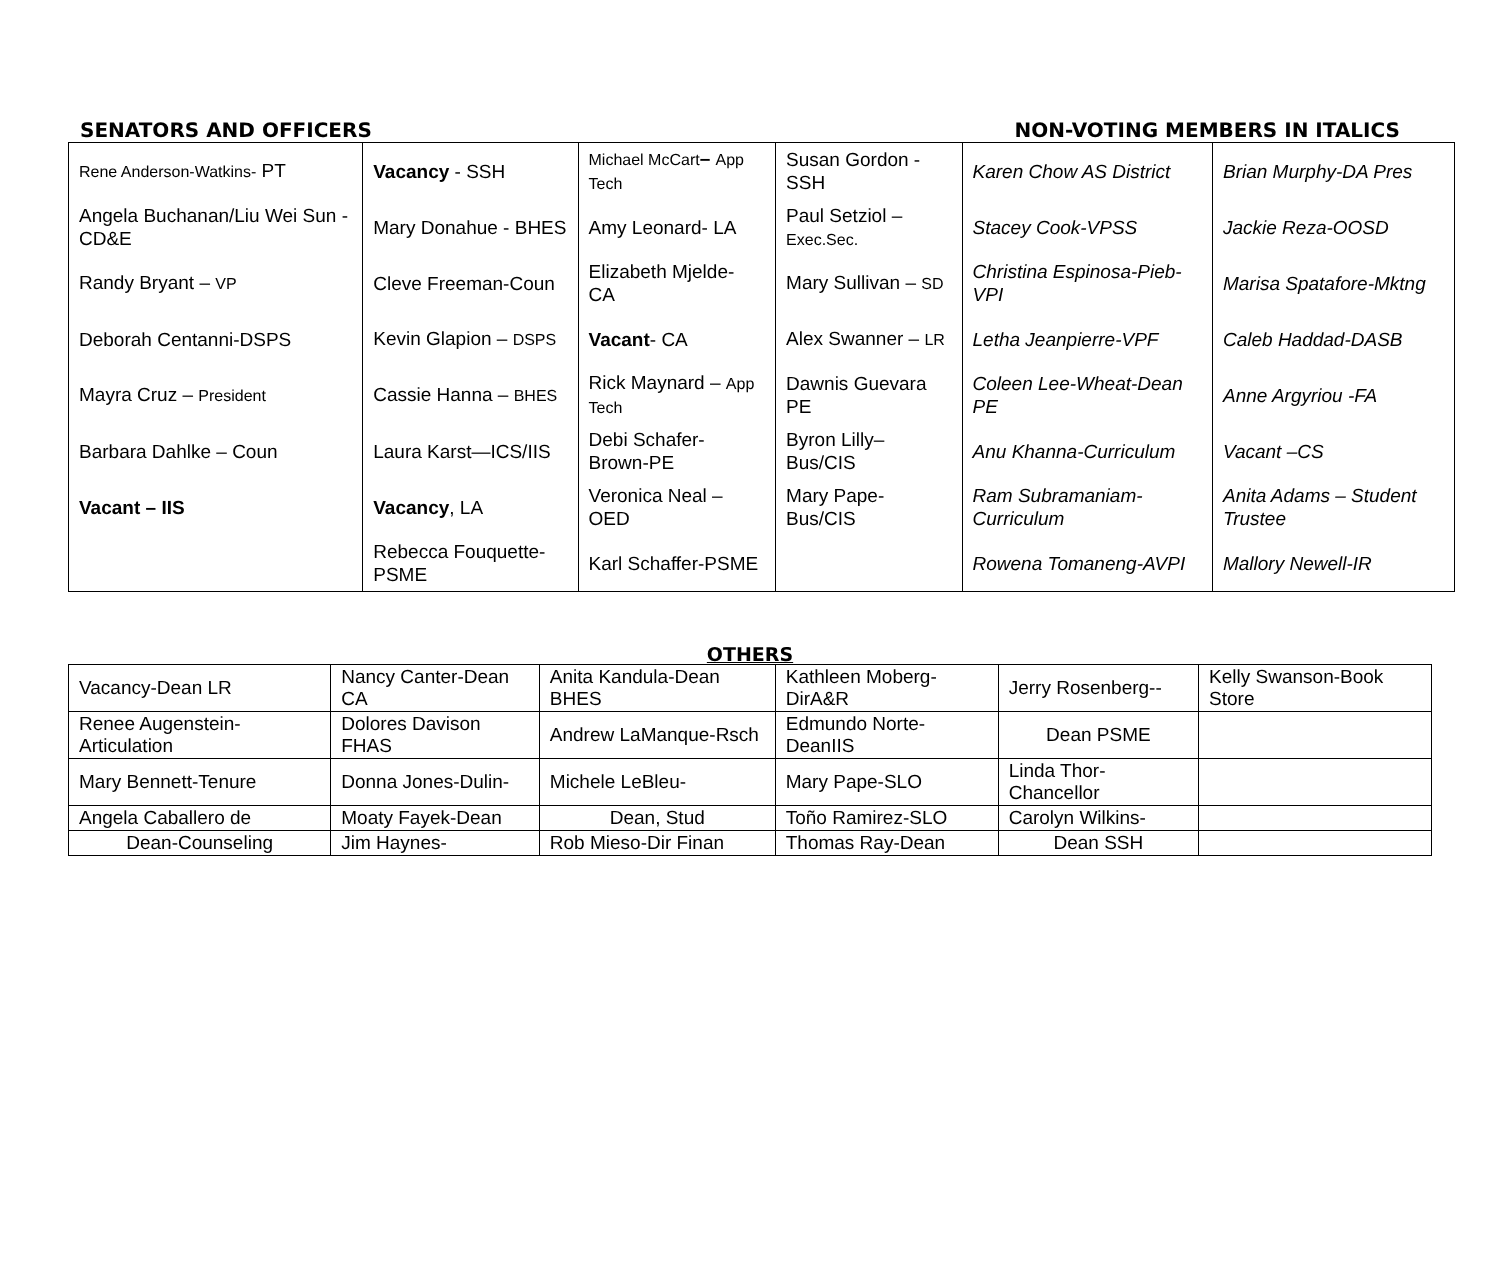SENATORS AND OFFICERS NON-VOTING MEMBERS IN ITALICS
| Rene Anderson-Watkins- PT | Vacancy - SSH | Michael McCart – App Tech | Susan Gordon - SSH | Karen Chow AS District | Brian Murphy-DA Pres |
| Angela Buchanan/Liu Wei Sun -CD&E | Mary Donahue - BHES | Amy Leonard- LA | Paul Setziol – Exec.Sec. | Stacey Cook-VPSS | Jackie Reza-OOSD |
| Randy Bryant – VP | Cleve Freeman-Coun | Elizabeth Mjelde- CA | Mary Sullivan – SD | Christina Espinosa-Pieb-VPI | Marisa Spatafore-Mktng |
| Deborah Centanni-DSPS | Kevin Glapion – DSPS | Vacant - CA | Alex Swanner – LR | Letha Jeanpierre-VPF | Caleb Haddad-DASB |
| Mayra Cruz – President | Cassie Hanna – BHES | Rick Maynard – App Tech | Dawnis Guevara PE | Coleen Lee-Wheat-Dean PE | Anne Argyriou -FA |
| Barbara Dahlke – Coun | Laura Karst—ICS/IIS | Debi Schafer- Brown-PE | Byron Lilly– Bus/CIS | Anu Khanna-Curriculum | Vacant –CS |
| Vacant – IIS | Vacancy , LA | Veronica Neal – OED | Mary Pape- Bus/CIS | Ram Subramaniam-Curriculum | Anita Adams – Student Trustee |
| | Rebecca Fouquette-PSME | Karl Schaffer-PSME | | Rowena Tomaneng-AVPI | Mallory Newell-IR |
OTHERS
| Vacancy-Dean LR | Nancy Canter-Dean CA | Anita Kandula-Dean BHES | Kathleen Moberg-DirA&R | Jerry Rosenberg-- | Kelly Swanson-Book Store |
| Renee Augenstein-Articulation | Dolores Davison FHAS | Andrew LaManque-Rsch | Edmundo Norte-DeanIIS | Dean PSME | |
| Mary Bennett-Tenure | Donna Jones-Dulin- | Michele LeBleu- | Mary Pape-SLO | Linda Thor-Chancellor | |
| Angela Caballero de | Moaty Fayek-Dean | Dean, Stud | Toño Ramirez-SLO | Carolyn Wilkins- | |
| Dean-Counseling | Jim Haynes- | Rob Mieso-Dir Finan | Thomas Ray-Dean | Dean SSH | |